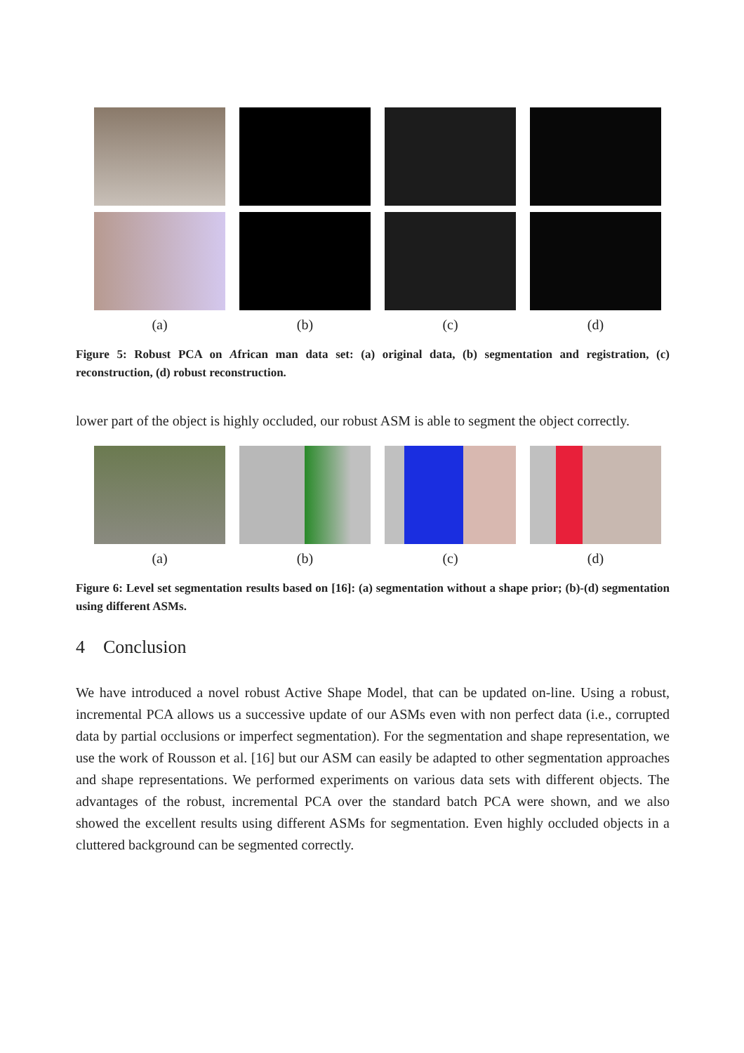(a) (b) (c) (d)
Figure 5: Robust PCA on African man data set: (a) original data, (b) segmentation and registration, (c) reconstruction, (d) robust reconstruction.
lower part of the object is highly occluded, our robust ASM is able to segment the object correctly.
(a) (b) (c) (d)
Figure 6: Level set segmentation results based on [16]: (a) segmentation without a shape prior; (b)-(d) segmentation using different ASMs.
4 Conclusion
We have introduced a novel robust Active Shape Model, that can be updated on-line. Using a robust, incremental PCA allows us a successive update of our ASMs even with non perfect data (i.e., corrupted data by partial occlusions or imperfect segmentation). For the segmentation and shape representation, we use the work of Rousson et al. [16] but our ASM can easily be adapted to other segmentation approaches and shape representations. We performed experiments on various data sets with different objects. The advantages of the robust, incremental PCA over the standard batch PCA were shown, and we also showed the excellent results using different ASMs for segmentation. Even highly occluded objects in a cluttered background can be segmented correctly.